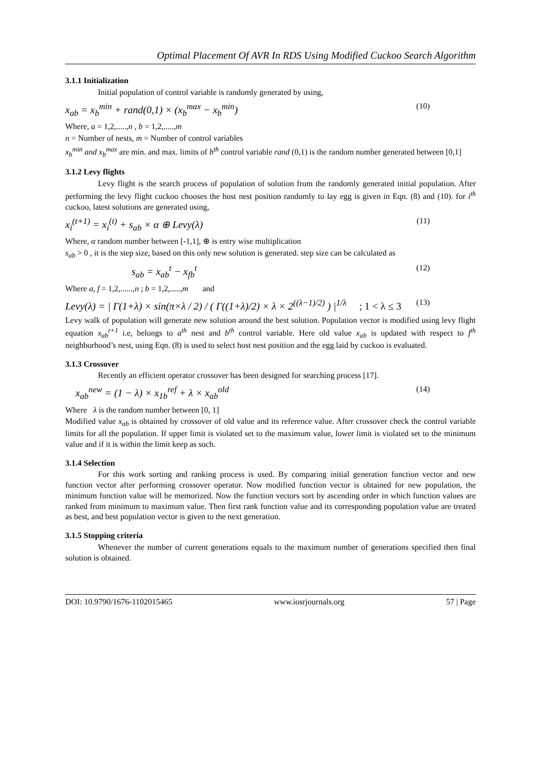Optimal Placement Of AVR In RDS Using Modified Cuckoo Search Algorithm
3.1.1 Initialization
Initial population of control variable is randomly generated by using,
x<sub>ab</sub> = x<sub>b</sub><sup>min</sup> + rand(0,1) × (x<sub>b</sub><sup>max</sup> − x<sub>b</sub><sup>min</sup>) (10)
Where, a = 1,2,.....,n , b = 1,2,.....,m
n = Number of nests, m = Number of control variables
x<sub>b</sub><sup>min</sup> and x<sub>b</sub><sup>max</sup> are min. and max. limits of b<sup>th</sup> control variable rand (0,1) is the random number generated between [0,1]
3.1.2 Levy flights
Levy flight is the search process of population of solution from the randomly generated initial population. After performing the levy flight cuckoo chooses the host nest position randomly to lay egg is given in Eqn. (8) and (10). for i<sup>th</sup> cuckoo, latest solutions are generated using,
x<sub>i</sub><sup>(t+1)</sup> = x<sub>i</sub><sup>(t)</sup> + s<sub>ab</sub> × α ⊕ Levy(λ) (11)
Where, α random number between [-1,1], ⊕ is entry wise multiplication
s<sub>ab</sub> > 0 , it is the step size, based on this only new solution is generated. step size can be calculated as
s<sub>ab</sub> = x<sub>ab</sub><sup>t</sup> − x<sub>fb</sub><sup>t</sup> (12)
Where a, f = 1,2,......,n ; b = 1,2,.....,m and
Levy(λ) = | Γ(1+λ) × sin(π×λ / 2) / ( Γ((1+λ)/2) × λ × 2<sup>((λ−1)/2)</sup> ) |<sup>1/λ</sup> ; 1 < λ ≤ 3 (13)
Levy walk of population will generate new solution around the best solution. Population vector is modified using levy flight equation x<sub>ab</sub><sup>t+1</sup> i.e, belongs to a<sup>th</sup> nest and b<sup>th</sup> control variable. Here old value x<sub>ab</sub> is updated with respect to f<sup>th</sup> neighborhood’s nest, using Eqn. (8) is used to select host nest position and the egg laid by cuckoo is evaluated.
3.1.3 Crossover
Recently an efficient operator crossover has been designed for searching process [17].
x<sub>ab</sub><sup>new</sup> = (1 − λ) × x<sub>1b</sub><sup>ref</sup> + λ × x<sub>ab</sub><sup>old</sup> (14)
Where λ is the random number between [0, 1]
Modified value x<sub>ab</sub> is obtained by crossover of old value and its reference value. After crossover check the control variable limits for all the population. If upper limit is violated set to the maximum value, lower limit is violated set to the minimum value and if it is within the limit keep as such.
3.1.4 Selection
For this work sorting and ranking process is used. By comparing initial generation function vector and new function vector after performing crossover operator. Now modified function vector is obtained for new population, the minimum function value will be memorized. Now the function vectors sort by ascending order in which function values are ranked from minimum to maximum value. Then first rank function value and its corresponding population value are treated as best, and best population vector is given to the next generation.
3.1.5 Stopping criteria
Whenever the number of current generations equals to the maximum number of generations specified then final solution is obtained.
DOI: 10.9790/1676-1102015465 www.iosrjournals.org 57 | Page